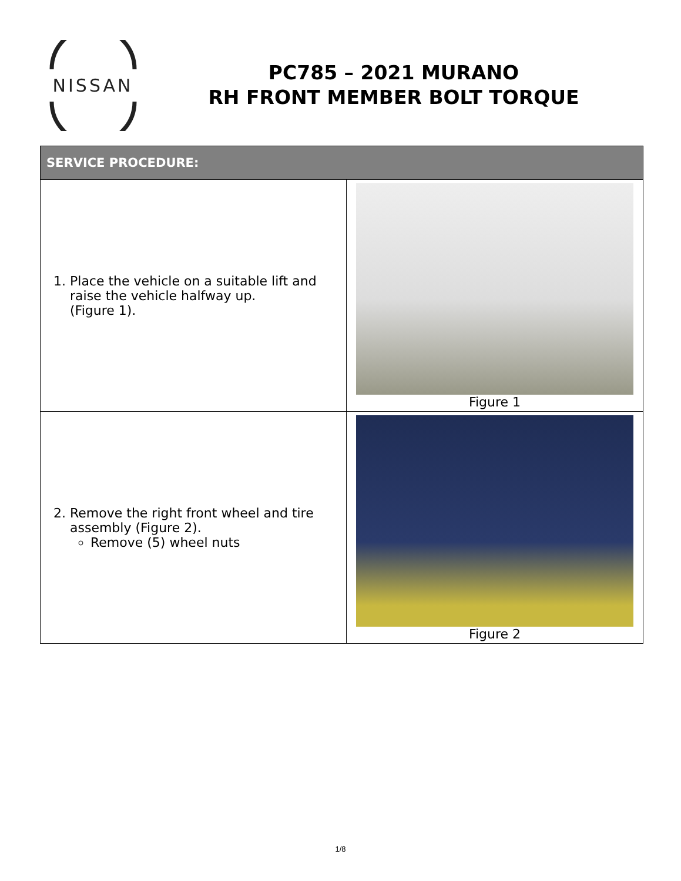NISSAN
PC785 – 2021 MURANO
RH FRONT MEMBER BOLT TORQUE
| SERVICE PROCEDURE: | |
| --- | --- |
| 1. Place the vehicle on a suitable lift and raise the vehicle halfway up. (Figure 1). | Figure 1 |
| 2. Remove the right front wheel and tire assembly (Figure 2). Remove (5) wheel nuts | Figure 2 |
1/8